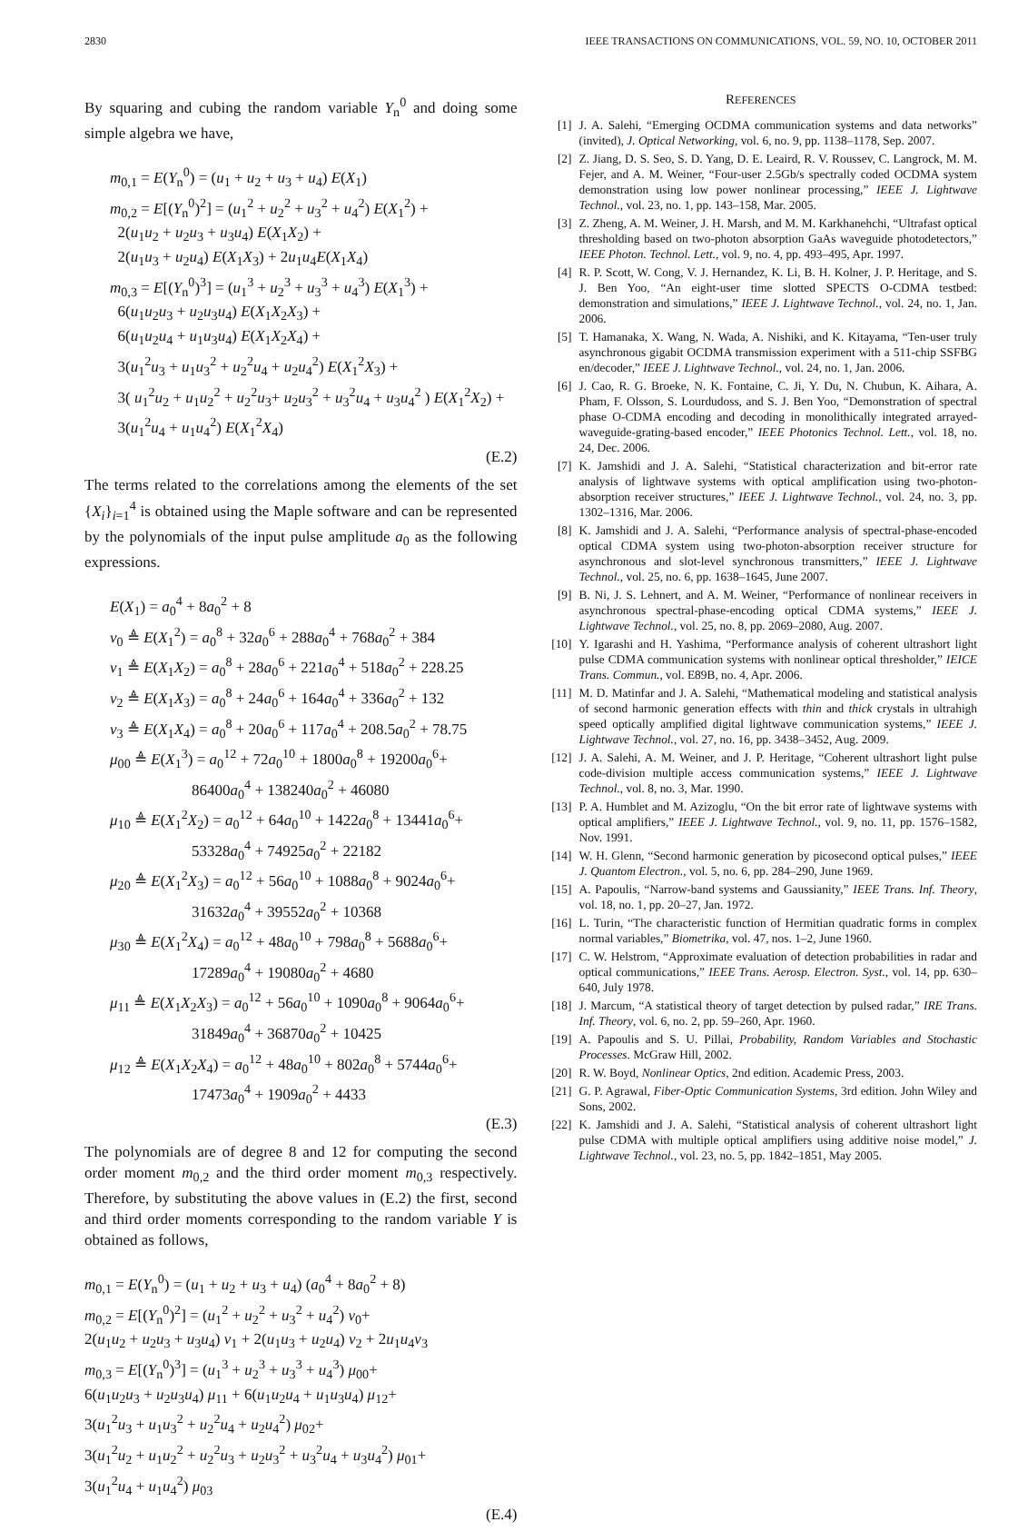2830 IEEE TRANSACTIONS ON COMMUNICATIONS, VOL. 59, NO. 10, OCTOBER 2011
By squaring and cubing the random variable Y<sub>n</sub><sup>0</sup> and doing some simple algebra we have,
m<sub>0,1</sub> = E(Y<sub>n</sub><sup>0</sup>) = (u<sub>1</sub> + u<sub>2</sub> + u<sub>3</sub> + u<sub>4</sub>) E(X<sub>1</sub>)
m<sub>0,2</sub> = E[(Y<sub>n</sub><sup>0</sup>)<sup>2</sup>] = (u<sub>1</sub><sup>2</sup> + u<sub>2</sub><sup>2</sup> + u<sub>3</sub><sup>2</sup> + u<sub>4</sub><sup>2</sup>) E(X<sub>1</sub><sup>2</sup>) +
2(u<sub>1</sub>u<sub>2</sub> + u<sub>2</sub>u<sub>3</sub> + u<sub>3</sub>u<sub>4</sub>) E(X<sub>1</sub>X<sub>2</sub>) +
2(u<sub>1</sub>u<sub>3</sub> + u<sub>2</sub>u<sub>4</sub>) E(X<sub>1</sub>X<sub>3</sub>) + 2u<sub>1</sub>u<sub>4</sub>E(X<sub>1</sub>X<sub>4</sub>)
m<sub>0,3</sub> = E[(Y<sub>n</sub><sup>0</sup>)<sup>3</sup>] = (u<sub>1</sub><sup>3</sup> + u<sub>2</sub><sup>3</sup> + u<sub>3</sub><sup>3</sup> + u<sub>4</sub><sup>3</sup>) E(X<sub>1</sub><sup>3</sup>) +
6(u<sub>1</sub>u<sub>2</sub>u<sub>3</sub> + u<sub>2</sub>u<sub>3</sub>u<sub>4</sub>) E(X<sub>1</sub>X<sub>2</sub>X<sub>3</sub>) +
6(u<sub>1</sub>u<sub>2</sub>u<sub>4</sub> + u<sub>1</sub>u<sub>3</sub>u<sub>4</sub>) E(X<sub>1</sub>X<sub>2</sub>X<sub>4</sub>) +
3(u<sub>1</sub><sup>2</sup>u<sub>3</sub> + u<sub>1</sub>u<sub>3</sub><sup>2</sup> + u<sub>2</sub><sup>2</sup>u<sub>4</sub> + u<sub>2</sub>u<sub>4</sub><sup>2</sup>) E(X<sub>1</sub><sup>2</sup>X<sub>3</sub>) +
3( u<sub>1</sub><sup>2</sup>u<sub>2</sub> + u<sub>1</sub>u<sub>2</sub><sup>2</sup> + u<sub>2</sub><sup>2</sup>u<sub>3</sub>+ u<sub>2</sub>u<sub>3</sub><sup>2</sup> + u<sub>3</sub><sup>2</sup>u<sub>4</sub> + u<sub>3</sub>u<sub>4</sub><sup>2</sup> ) E(X<sub>1</sub><sup>2</sup>X<sub>2</sub>) +
3(u<sub>1</sub><sup>2</sup>u<sub>4</sub> + u<sub>1</sub>u<sub>4</sub><sup>2</sup>) E(X<sub>1</sub><sup>2</sup>X<sub>4</sub>)
(E.2)
The terms related to the correlations among the elements of the set {X<sub>i</sub>}<sub>i=1</sub><sup>4</sup> is obtained using the Maple software and can be represented by the polynomials of the input pulse amplitude a<sub>0</sub> as the following expressions.
E(X<sub>1</sub>) = a<sub>0</sub><sup>4</sup> + 8a<sub>0</sub><sup>2</sup> + 8
ν<sub>0</sub> ≜ E(X<sub>1</sub><sup>2</sup>) = a<sub>0</sub><sup>8</sup> + 32a<sub>0</sub><sup>6</sup> + 288a<sub>0</sub><sup>4</sup> + 768a<sub>0</sub><sup>2</sup> + 384
ν<sub>1</sub> ≜ E(X<sub>1</sub>X<sub>2</sub>) = a<sub>0</sub><sup>8</sup> + 28a<sub>0</sub><sup>6</sup> + 221a<sub>0</sub><sup>4</sup> + 518a<sub>0</sub><sup>2</sup> + 228.25
ν<sub>2</sub> ≜ E(X<sub>1</sub>X<sub>3</sub>) = a<sub>0</sub><sup>8</sup> + 24a<sub>0</sub><sup>6</sup> + 164a<sub>0</sub><sup>4</sup> + 336a<sub>0</sub><sup>2</sup> + 132
ν<sub>3</sub> ≜ E(X<sub>1</sub>X<sub>4</sub>) = a<sub>0</sub><sup>8</sup> + 20a<sub>0</sub><sup>6</sup> + 117a<sub>0</sub><sup>4</sup> + 208.5a<sub>0</sub><sup>2</sup> + 78.75
μ<sub>00</sub> ≜ E(X<sub>1</sub><sup>3</sup>) = a<sub>0</sub><sup>12</sup> + 72a<sub>0</sub><sup>10</sup> + 1800a<sub>0</sub><sup>8</sup> + 19200a<sub>0</sub><sup>6</sup>+
86400a<sub>0</sub><sup>4</sup> + 138240a<sub>0</sub><sup>2</sup> + 46080
μ<sub>10</sub> ≜ E(X<sub>1</sub><sup>2</sup>X<sub>2</sub>) = a<sub>0</sub><sup>12</sup> + 64a<sub>0</sub><sup>10</sup> + 1422a<sub>0</sub><sup>8</sup> + 13441a<sub>0</sub><sup>6</sup>+
53328a<sub>0</sub><sup>4</sup> + 74925a<sub>0</sub><sup>2</sup> + 22182
μ<sub>20</sub> ≜ E(X<sub>1</sub><sup>2</sup>X<sub>3</sub>) = a<sub>0</sub><sup>12</sup> + 56a<sub>0</sub><sup>10</sup> + 1088a<sub>0</sub><sup>8</sup> + 9024a<sub>0</sub><sup>6</sup>+
31632a<sub>0</sub><sup>4</sup> + 39552a<sub>0</sub><sup>2</sup> + 10368
μ<sub>30</sub> ≜ E(X<sub>1</sub><sup>2</sup>X<sub>4</sub>) = a<sub>0</sub><sup>12</sup> + 48a<sub>0</sub><sup>10</sup> + 798a<sub>0</sub><sup>8</sup> + 5688a<sub>0</sub><sup>6</sup>+
17289a<sub>0</sub><sup>4</sup> + 19080a<sub>0</sub><sup>2</sup> + 4680
μ<sub>11</sub> ≜ E(X<sub>1</sub>X<sub>2</sub>X<sub>3</sub>) = a<sub>0</sub><sup>12</sup> + 56a<sub>0</sub><sup>10</sup> + 1090a<sub>0</sub><sup>8</sup> + 9064a<sub>0</sub><sup>6</sup>+
31849a<sub>0</sub><sup>4</sup> + 36870a<sub>0</sub><sup>2</sup> + 10425
μ<sub>12</sub> ≜ E(X<sub>1</sub>X<sub>2</sub>X<sub>4</sub>) = a<sub>0</sub><sup>12</sup> + 48a<sub>0</sub><sup>10</sup> + 802a<sub>0</sub><sup>8</sup> + 5744a<sub>0</sub><sup>6</sup>+
17473a<sub>0</sub><sup>4</sup> + 1909a<sub>0</sub><sup>2</sup> + 4433
(E.3)
The polynomials are of degree 8 and 12 for computing the second order moment m<sub>0,2</sub> and the third order moment m<sub>0,3</sub> respectively. Therefore, by substituting the above values in (E.2) the first, second and third order moments corresponding to the random variable Y is obtained as follows,
m<sub>0,1</sub> = E(Y<sub>n</sub><sup>0</sup>) = (u<sub>1</sub> + u<sub>2</sub> + u<sub>3</sub> + u<sub>4</sub>) (a<sub>0</sub><sup>4</sup> + 8a<sub>0</sub><sup>2</sup> + 8)
m<sub>0,2</sub> = E[(Y<sub>n</sub><sup>0</sup>)<sup>2</sup>] = (u<sub>1</sub><sup>2</sup> + u<sub>2</sub><sup>2</sup> + u<sub>3</sub><sup>2</sup> + u<sub>4</sub><sup>2</sup>) ν<sub>0</sub>+
2(u<sub>1</sub>u<sub>2</sub> + u<sub>2</sub>u<sub>3</sub> + u<sub>3</sub>u<sub>4</sub>) ν<sub>1</sub> + 2(u<sub>1</sub>u<sub>3</sub> + u<sub>2</sub>u<sub>4</sub>) ν<sub>2</sub> + 2u<sub>1</sub>u<sub>4</sub>ν<sub>3</sub>
m<sub>0,3</sub> = E[(Y<sub>n</sub><sup>0</sup>)<sup>3</sup>] = (u<sub>1</sub><sup>3</sup> + u<sub>2</sub><sup>3</sup> + u<sub>3</sub><sup>3</sup> + u<sub>4</sub><sup>3</sup>) μ<sub>00</sub>+
6(u<sub>1</sub>u<sub>2</sub>u<sub>3</sub> + u<sub>2</sub>u<sub>3</sub>u<sub>4</sub>) μ<sub>11</sub> + 6(u<sub>1</sub>u<sub>2</sub>u<sub>4</sub> + u<sub>1</sub>u<sub>3</sub>u<sub>4</sub>) μ<sub>12</sub>+
3(u<sub>1</sub><sup>2</sup>u<sub>3</sub> + u<sub>1</sub>u<sub>3</sub><sup>2</sup> + u<sub>2</sub><sup>2</sup>u<sub>4</sub> + u<sub>2</sub>u<sub>4</sub><sup>2</sup>) μ<sub>02</sub>+
3(u<sub>1</sub><sup>2</sup>u<sub>2</sub> + u<sub>1</sub>u<sub>2</sub><sup>2</sup> + u<sub>2</sub><sup>2</sup>u<sub>3</sub> + u<sub>2</sub>u<sub>3</sub><sup>2</sup> + u<sub>3</sub><sup>2</sup>u<sub>4</sub> + u<sub>3</sub>u<sub>4</sub><sup>2</sup>) μ<sub>01</sub>+
3(u<sub>1</sub><sup>2</sup>u<sub>4</sub> + u<sub>1</sub>u<sub>4</sub><sup>2</sup>) μ<sub>03</sub>
(E.4)
REFERENCES
[1] J. A. Salehi, “Emerging OCDMA communication systems and data networks” (invited), J. Optical Networking, vol. 6, no. 9, pp. 1138–1178, Sep. 2007.
[2] Z. Jiang, D. S. Seo, S. D. Yang, D. E. Leaird, R. V. Roussev, C. Langrock, M. M. Fejer, and A. M. Weiner, “Four-user 2.5Gb/s spectrally coded OCDMA system demonstration using low power nonlinear processing,” IEEE J. Lightwave Technol., vol. 23, no. 1, pp. 143–158, Mar. 2005.
[3] Z. Zheng, A. M. Weiner, J. H. Marsh, and M. M. Karkhanehchi, “Ultrafast optical thresholding based on two-photon absorption GaAs waveguide photodetectors,” IEEE Photon. Technol. Lett., vol. 9, no. 4, pp. 493–495, Apr. 1997.
[4] R. P. Scott, W. Cong, V. J. Hernandez, K. Li, B. H. Kolner, J. P. Heritage, and S. J. Ben Yoo, “An eight-user time slotted SPECTS O-CDMA testbed: demonstration and simulations,” IEEE J. Lightwave Technol., vol. 24, no. 1, Jan. 2006.
[5] T. Hamanaka, X. Wang, N. Wada, A. Nishiki, and K. Kitayama, “Ten-user truly asynchronous gigabit OCDMA transmission experiment with a 511-chip SSFBG en/decoder,” IEEE J. Lightwave Technol., vol. 24, no. 1, Jan. 2006.
[6] J. Cao, R. G. Broeke, N. K. Fontaine, C. Ji, Y. Du, N. Chubun, K. Aihara, A. Pham, F. Olsson, S. Lourdudoss, and S. J. Ben Yoo, “Demonstration of spectral phase O-CDMA encoding and decoding in monolithically integrated arrayed-waveguide-grating-based encoder,” IEEE Photonics Technol. Lett., vol. 18, no. 24, Dec. 2006.
[7] K. Jamshidi and J. A. Salehi, “Statistical characterization and bit-error rate analysis of lightwave systems with optical amplification using two-photon- absorption receiver structures,” IEEE J. Lightwave Technol., vol. 24, no. 3, pp. 1302–1316, Mar. 2006.
[8] K. Jamshidi and J. A. Salehi, “Performance analysis of spectral-phase-encoded optical CDMA system using two-photon-absorption receiver structure for asynchronous and slot-level synchronous transmitters,” IEEE J. Lightwave Technol., vol. 25, no. 6, pp. 1638–1645, June 2007.
[9] B. Ni, J. S. Lehnert, and A. M. Weiner, “Performance of nonlinear receivers in asynchronous spectral-phase-encoding optical CDMA systems,” IEEE J. Lightwave Technol., vol. 25, no. 8, pp. 2069–2080, Aug. 2007.
[10] Y. Igarashi and H. Yashima, “Performance analysis of coherent ultrashort light pulse CDMA communication systems with nonlinear optical thresholder,” IEICE Trans. Commun., vol. E89B, no. 4, Apr. 2006.
[11] M. D. Matinfar and J. A. Salehi, “Mathematical modeling and statistical analysis of second harmonic generation effects with thin and thick crystals in ultrahigh speed optically amplified digital lightwave communication systems,” IEEE J. Lightwave Technol., vol. 27, no. 16, pp. 3438–3452, Aug. 2009.
[12] J. A. Salehi, A. M. Weiner, and J. P. Heritage, “Coherent ultrashort light pulse code-division multiple access communication systems,” IEEE J. Lightwave Technol., vol. 8, no. 3, Mar. 1990.
[13] P. A. Humblet and M. Azizoglu, “On the bit error rate of lightwave systems with optical amplifiers,” IEEE J. Lightwave Technol., vol. 9, no. 11, pp. 1576–1582, Nov. 1991.
[14] W. H. Glenn, “Second harmonic generation by picosecond optical pulses,” IEEE J. Quantom Electron., vol. 5, no. 6, pp. 284–290, June 1969.
[15] A. Papoulis, “Narrow-band systems and Gaussianity,” IEEE Trans. Inf. Theory, vol. 18, no. 1, pp. 20–27, Jan. 1972.
[16] L. Turin, “The characteristic function of Hermitian quadratic forms in complex normal variables,” Biometrika, vol. 47, nos. 1–2, June 1960.
[17] C. W. Helstrom, “Approximate evaluation of detection probabilities in radar and optical communications,” IEEE Trans. Aerosp. Electron. Syst., vol. 14, pp. 630–640, July 1978.
[18] J. Marcum, “A statistical theory of target detection by pulsed radar,” IRE Trans. Inf. Theory, vol. 6, no. 2, pp. 59–260, Apr. 1960.
[19] A. Papoulis and S. U. Pillai, Probability, Random Variables and Stochastic Processes. McGraw Hill, 2002.
[20] R. W. Boyd, Nonlinear Optics, 2nd edition. Academic Press, 2003.
[21] G. P. Agrawal, Fiber-Optic Communication Systems, 3rd edition. John Wiley and Sons, 2002.
[22] K. Jamshidi and J. A. Salehi, “Statistical analysis of coherent ultrashort light pulse CDMA with multiple optical amplifiers using additive noise model,” J. Lightwave Technol., vol. 23, no. 5, pp. 1842–1851, May 2005.